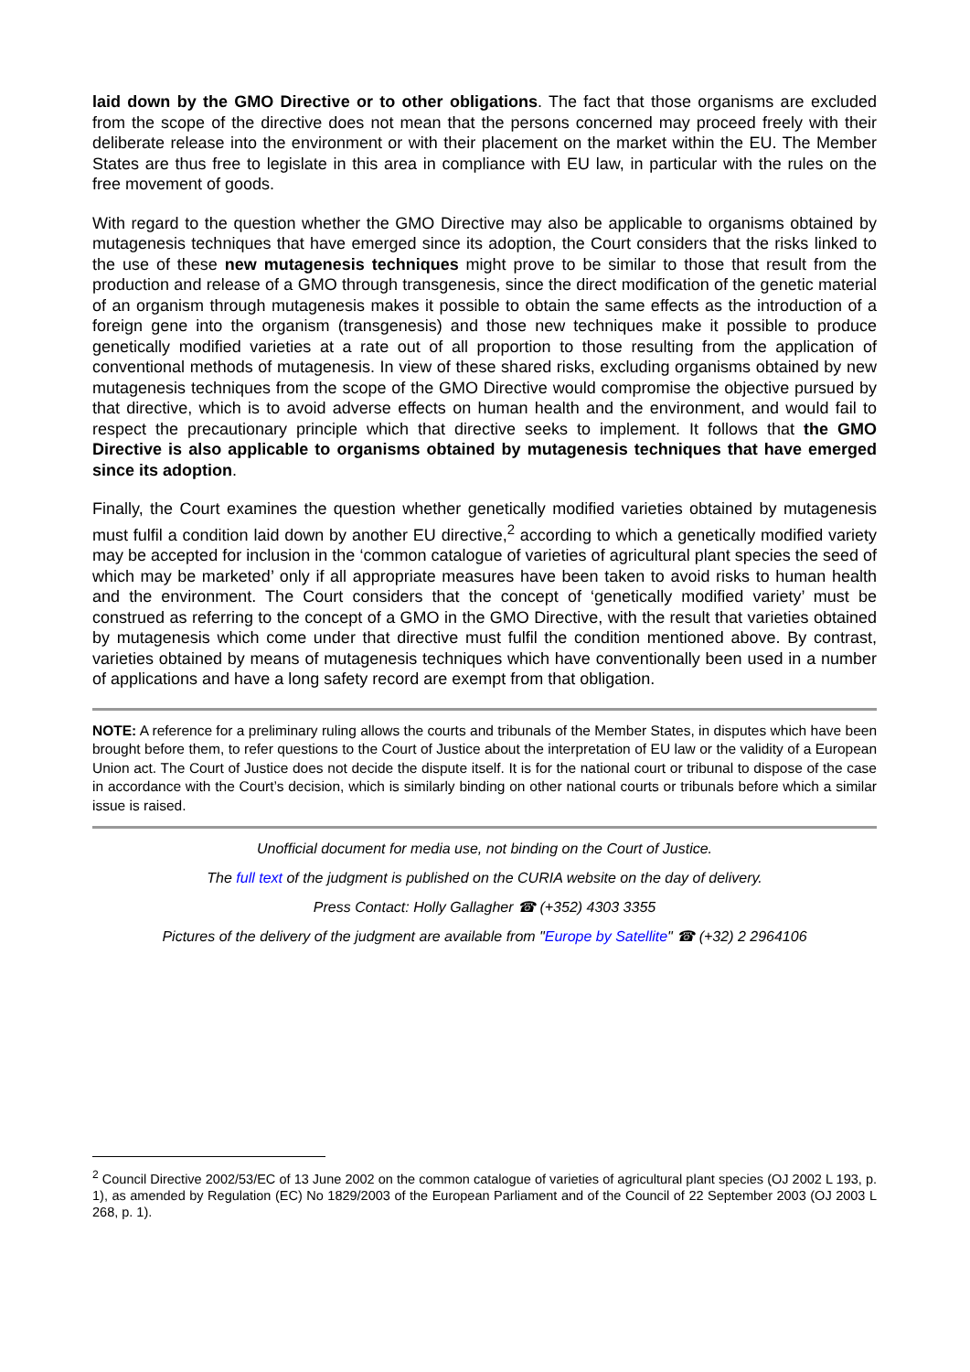laid down by the GMO Directive or to other obligations. The fact that those organisms are excluded from the scope of the directive does not mean that the persons concerned may proceed freely with their deliberate release into the environment or with their placement on the market within the EU. The Member States are thus free to legislate in this area in compliance with EU law, in particular with the rules on the free movement of goods.
With regard to the question whether the GMO Directive may also be applicable to organisms obtained by mutagenesis techniques that have emerged since its adoption, the Court considers that the risks linked to the use of these new mutagenesis techniques might prove to be similar to those that result from the production and release of a GMO through transgenesis, since the direct modification of the genetic material of an organism through mutagenesis makes it possible to obtain the same effects as the introduction of a foreign gene into the organism (transgenesis) and those new techniques make it possible to produce genetically modified varieties at a rate out of all proportion to those resulting from the application of conventional methods of mutagenesis. In view of these shared risks, excluding organisms obtained by new mutagenesis techniques from the scope of the GMO Directive would compromise the objective pursued by that directive, which is to avoid adverse effects on human health and the environment, and would fail to respect the precautionary principle which that directive seeks to implement. It follows that the GMO Directive is also applicable to organisms obtained by mutagenesis techniques that have emerged since its adoption.
Finally, the Court examines the question whether genetically modified varieties obtained by mutagenesis must fulfil a condition laid down by another EU directive,<sup>2</sup> according to which a genetically modified variety may be accepted for inclusion in the ‘common catalogue of varieties of agricultural plant species the seed of which may be marketed’ only if all appropriate measures have been taken to avoid risks to human health and the environment. The Court considers that the concept of ‘genetically modified variety’ must be construed as referring to the concept of a GMO in the GMO Directive, with the result that varieties obtained by mutagenesis which come under that directive must fulfil the condition mentioned above. By contrast, varieties obtained by means of mutagenesis techniques which have conventionally been used in a number of applications and have a long safety record are exempt from that obligation.
NOTE: A reference for a preliminary ruling allows the courts and tribunals of the Member States, in disputes which have been brought before them, to refer questions to the Court of Justice about the interpretation of EU law or the validity of a European Union act. The Court of Justice does not decide the dispute itself. It is for the national court or tribunal to dispose of the case in accordance with the Court’s decision, which is similarly binding on other national courts or tribunals before which a similar issue is raised.
Unofficial document for media use, not binding on the Court of Justice.
The full text of the judgment is published on the CURIA website on the day of delivery.
Press Contact: Holly Gallagher ☎ (+352) 4303 3355
Pictures of the delivery of the judgment are available from "Europe by Satellite" ☎ (+32) 2 2964106
<sup>2</sup> Council Directive 2002/53/EC of 13 June 2002 on the common catalogue of varieties of agricultural plant species (OJ 2002 L 193, p. 1), as amended by Regulation (EC) No 1829/2003 of the European Parliament and of the Council of 22 September 2003 (OJ 2003 L 268, p. 1).